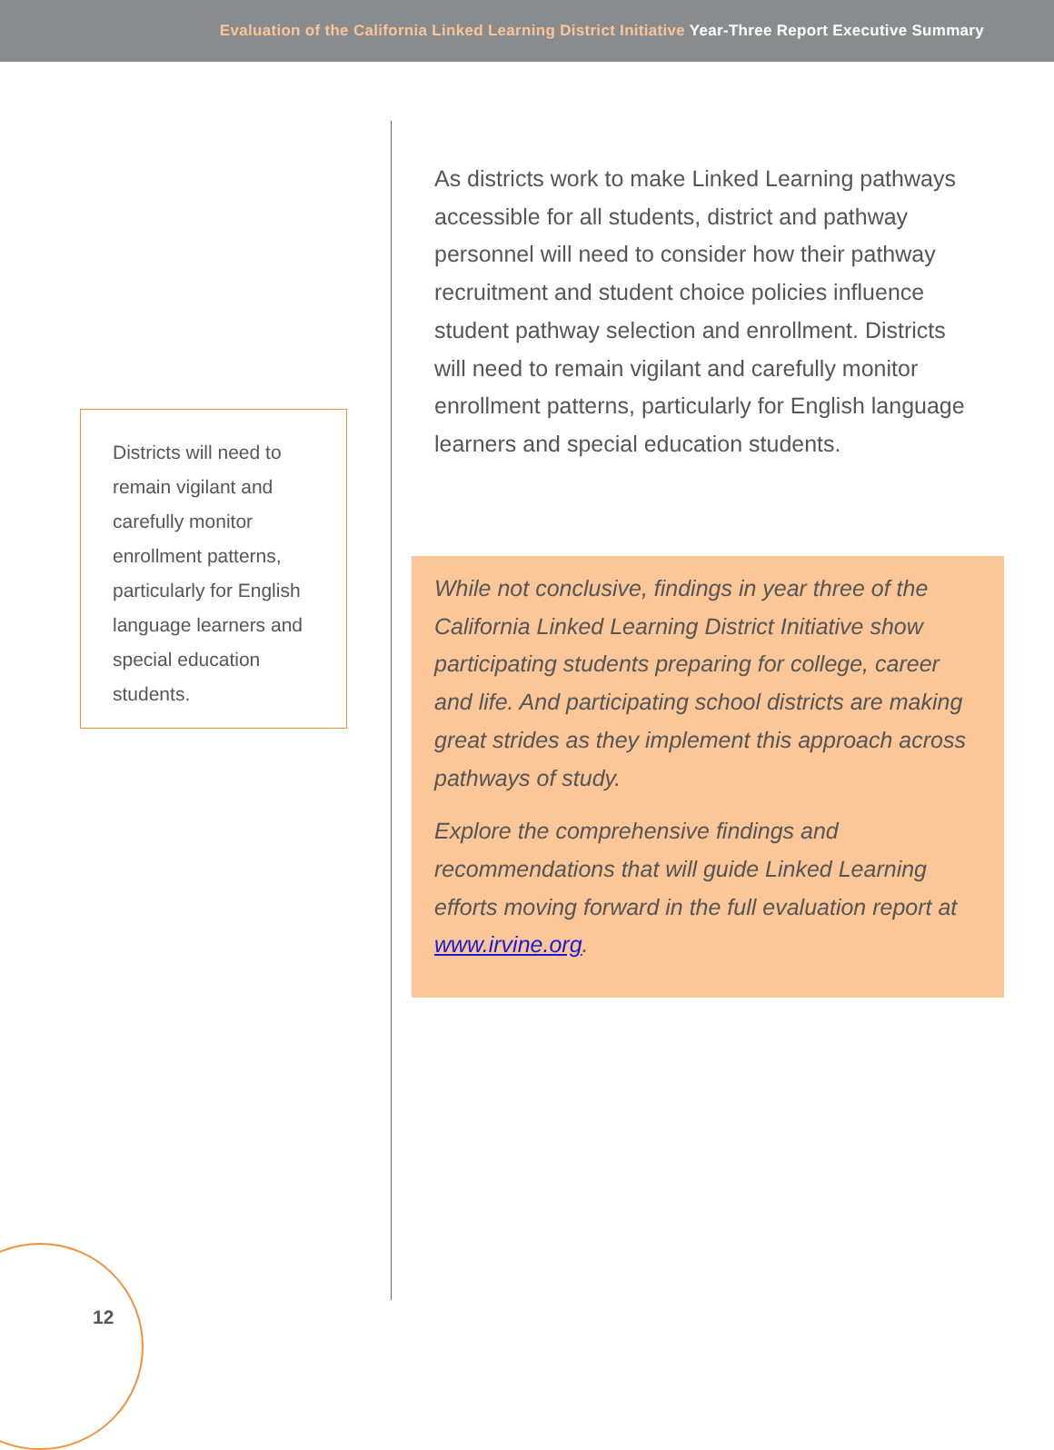Evaluation of the California Linked Learning District Initiative Year-Three Report Executive Summary
Districts will need to remain vigilant and carefully monitor enrollment patterns, particularly for English language learners and special education students.
As districts work to make Linked Learning pathways accessible for all students, district and pathway personnel will need to consider how their pathway recruitment and student choice policies influence student pathway selection and enrollment. Districts will need to remain vigilant and carefully monitor enrollment patterns, particularly for English language learners and special education students.
While not conclusive, findings in year three of the California Linked Learning District Initiative show participating students preparing for college, career and life. And participating school districts are making great strides as they implement this approach across pathways of study.
Explore the comprehensive findings and recommendations that will guide Linked Learning efforts moving forward in the full evaluation report at www.irvine.org.
12